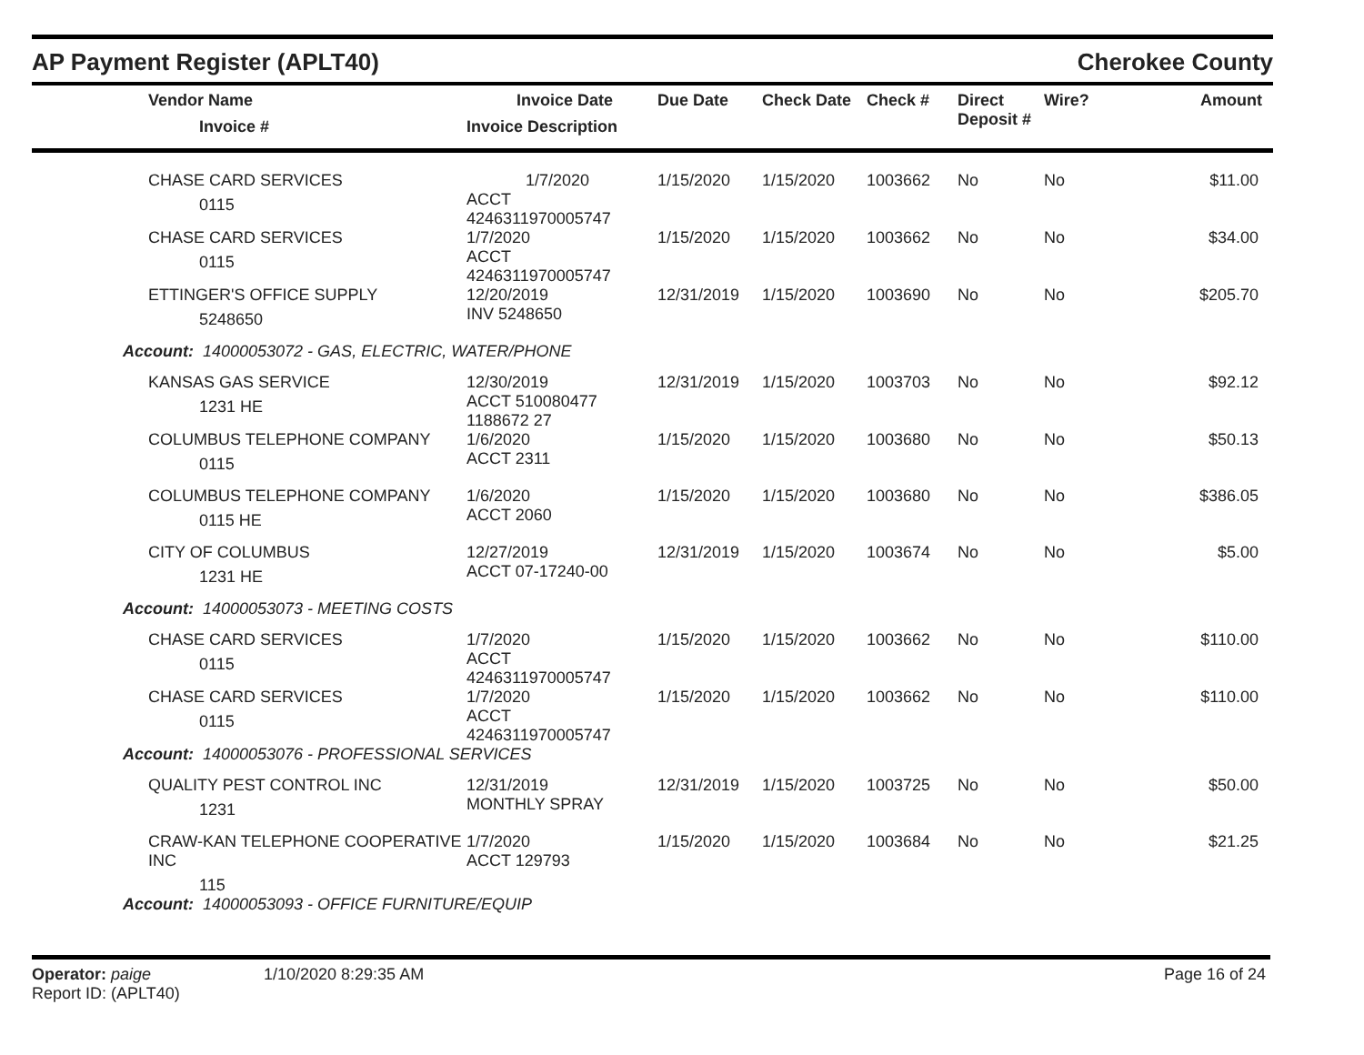AP Payment Register (APLT40) Cherokee County
| Vendor Name Invoice # | Invoice Date Invoice Description | Due Date | Check Date | Check # | Direct Deposit # | Wire? | Amount |
| --- | --- | --- | --- | --- | --- | --- | --- |
| CHASE CARD SERVICES 0115 | 1/7/2020 ACCT 4246311970005747 | 1/15/2020 | 1/15/2020 | 1003662 | No | No | $11.00 |
| CHASE CARD SERVICES 0115 | 1/7/2020 ACCT 4246311970005747 | 1/15/2020 | 1/15/2020 | 1003662 | No | No | $34.00 |
| ETTINGER'S OFFICE SUPPLY 5248650 | 12/20/2019 INV 5248650 | 12/31/2019 | 1/15/2020 | 1003690 | No | No | $205.70 |
| Account: 14000053072 - GAS, ELECTRIC, WATER/PHONE | | | | | | | |
| KANSAS GAS SERVICE 1231 HE | 12/30/2019 ACCT 510080477 1188672 27 | 12/31/2019 | 1/15/2020 | 1003703 | No | No | $92.12 |
| COLUMBUS TELEPHONE COMPANY 0115 | 1/6/2020 ACCT 2311 | 1/15/2020 | 1/15/2020 | 1003680 | No | No | $50.13 |
| COLUMBUS TELEPHONE COMPANY 0115 HE | 1/6/2020 ACCT 2060 | 1/15/2020 | 1/15/2020 | 1003680 | No | No | $386.05 |
| CITY OF COLUMBUS 1231 HE | 12/27/2019 ACCT 07-17240-00 | 12/31/2019 | 1/15/2020 | 1003674 | No | No | $5.00 |
| Account: 14000053073 - MEETING COSTS | | | | | | | |
| CHASE CARD SERVICES 0115 | 1/7/2020 ACCT 4246311970005747 | 1/15/2020 | 1/15/2020 | 1003662 | No | No | $110.00 |
| CHASE CARD SERVICES 0115 | 1/7/2020 ACCT 4246311970005747 | 1/15/2020 | 1/15/2020 | 1003662 | No | No | $110.00 |
| Account: 14000053076 - PROFESSIONAL SERVICES | | | | | | | |
| QUALITY PEST CONTROL INC 1231 | 12/31/2019 MONTHLY SPRAY | 12/31/2019 | 1/15/2020 | 1003725 | No | No | $50.00 |
| CRAW-KAN TELEPHONE COOPERATIVE INC 115 | 1/7/2020 ACCT 129793 | 1/15/2020 | 1/15/2020 | 1003684 | No | No | $21.25 |
| Account: 14000053093 - OFFICE FURNITURE/EQUIP | | | | | | | |
Operator: paige
Report ID: (APLT40)
1/10/2020 8:29:35 AM Page 16 of 24